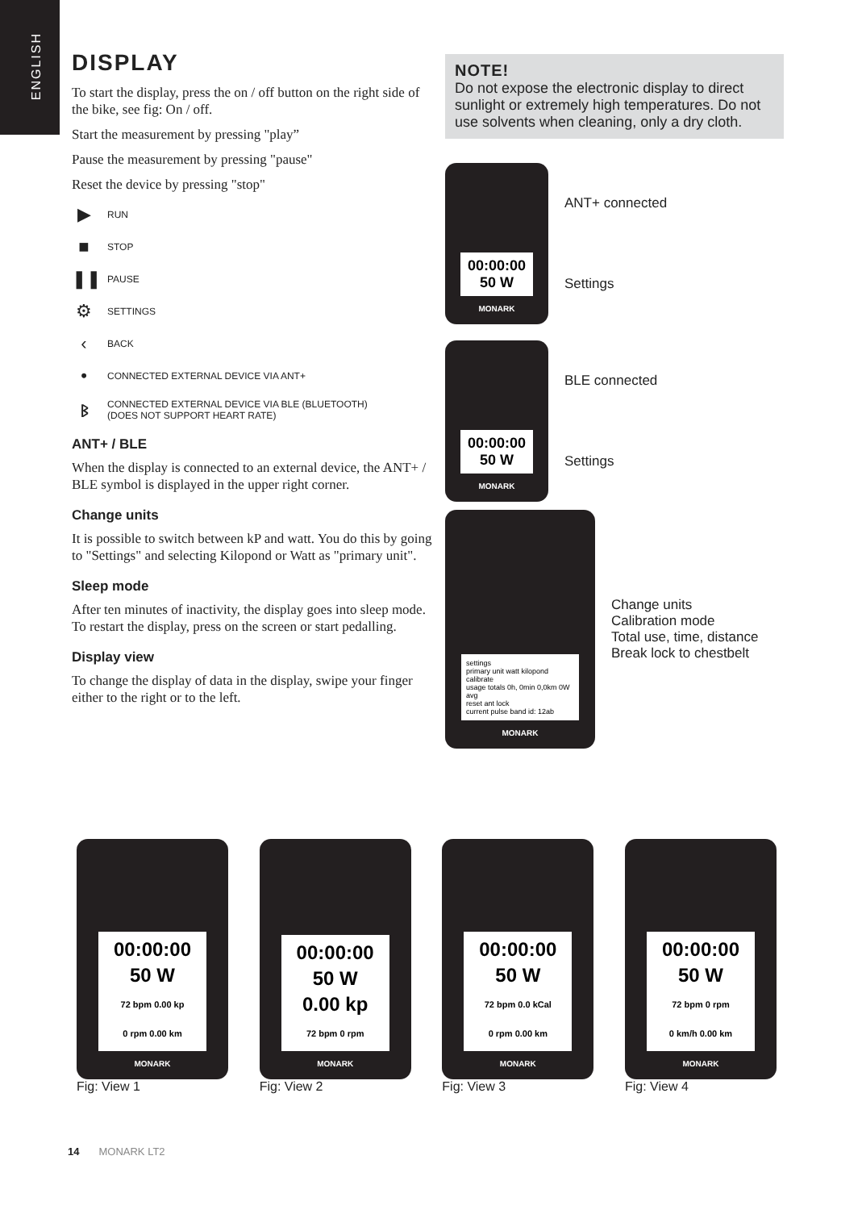ENGLISH
DISPLAY
To start the display, press the on / off button on the right side of the bike, see fig: On / off.
Start the measurement by pressing "play”
Pause the measurement by pressing "pause"
Reset the device by pressing "stop"
▶ RUN
■ STOP
❚❚ PAUSE
⚙ SETTINGS
‹ BACK
• CONNECTED EXTERNAL DEVICE VIA ANT+
ᛒ CONNECTED EXTERNAL DEVICE VIA BLE (BLUETOOTH)
(DOES NOT SUPPORT HEART RATE)
ANT+ / BLE
When the display is connected to an external device, the ANT+ / BLE symbol is displayed in the upper right corner.
Change units
It is possible to switch between kP and watt. You do this by going to "Settings" and selecting Kilopond or Watt as "primary unit".
Sleep mode
After ten minutes of inactivity, the display goes into sleep mode. To restart the display, press on the screen or start pedalling.
Display view
To change the display of data in the display, swipe your finger either to the right or to the left.
NOTE!
Do not expose the electronic display to direct sunlight or extremely high temperatures. Do not use solvents when cleaning, only a dry cloth.
00:00:00
50 W
MONARK
ANT+ connected
Settings
00:00:00
50 W
MONARK
BLE connected
Settings
settings
primary unit watt kilopond
calibrate
usage totals 0h, 0min 0,0km 0W avg
reset ant lock
current pulse band id: 12ab
MONARK
Change units
Calibration mode
Total use, time, distance
Break lock to chestbelt
00:00:00
50 W
72 bpm 0.00 kp
0 rpm 0.00 km
MONARK
Fig: View 1
00:00:00
50 W
0.00 kp
72 bpm 0 rpm
MONARK
Fig: View 2
00:00:00
50 W
72 bpm 0.0 kCal
0 rpm 0.00 km
MONARK
Fig: View 3
00:00:00
50 W
72 bpm 0 rpm
0 km/h 0.00 km
MONARK
Fig: View 4
14 MONARK LT2